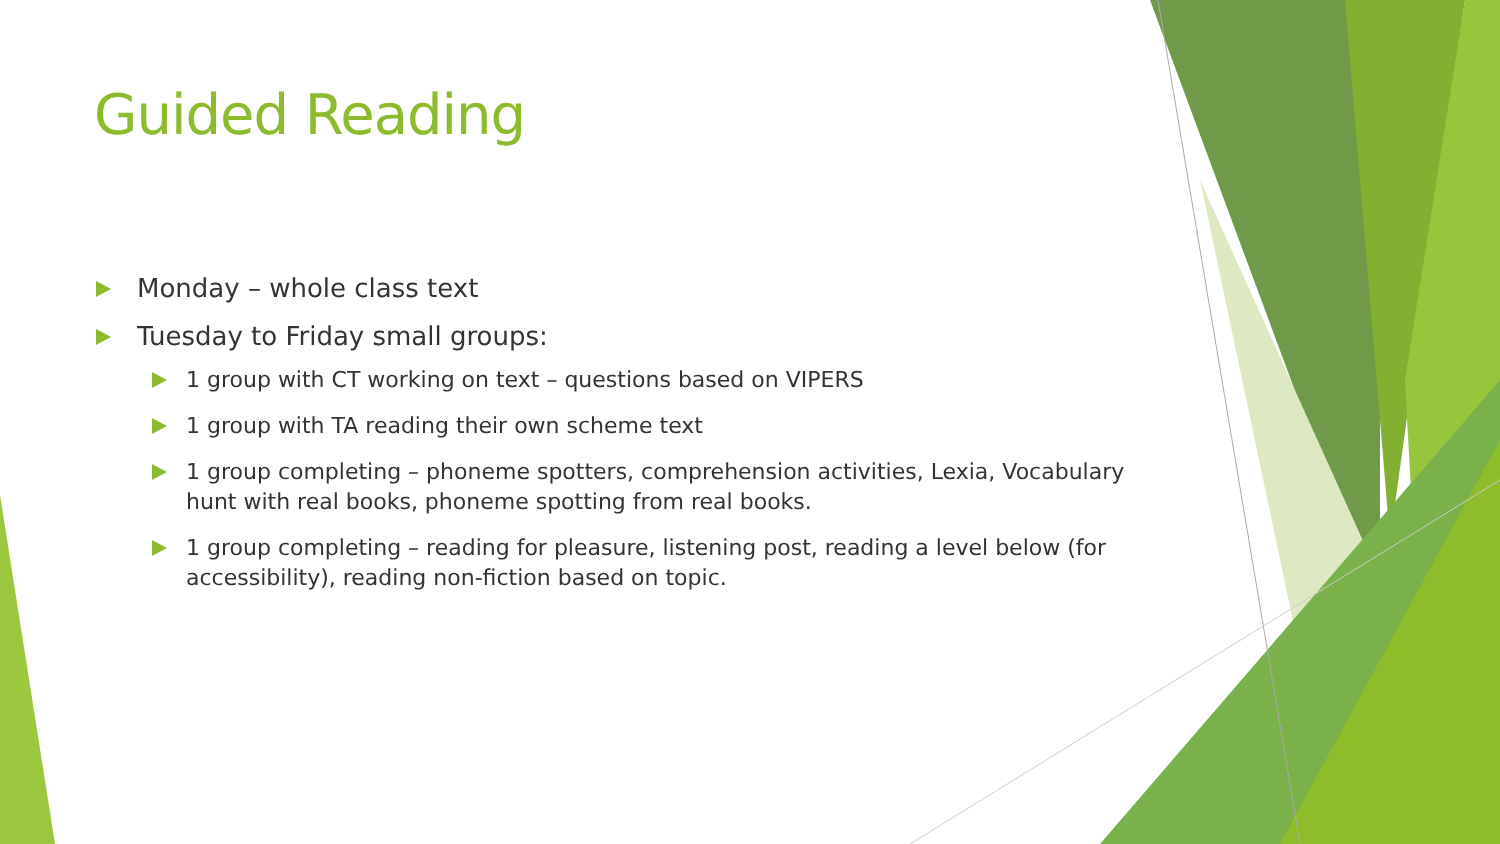Guided Reading
Monday – whole class text
Tuesday to Friday small groups:
1 group with CT working on text – questions based on VIPERS
1 group with TA reading their own scheme text
1 group completing – phoneme spotters, comprehension activities, Lexia, Vocabulary hunt with real books, phoneme spotting from real books.
1 group completing – reading for pleasure, listening post, reading a level below (for accessibility), reading non-fiction based on topic.